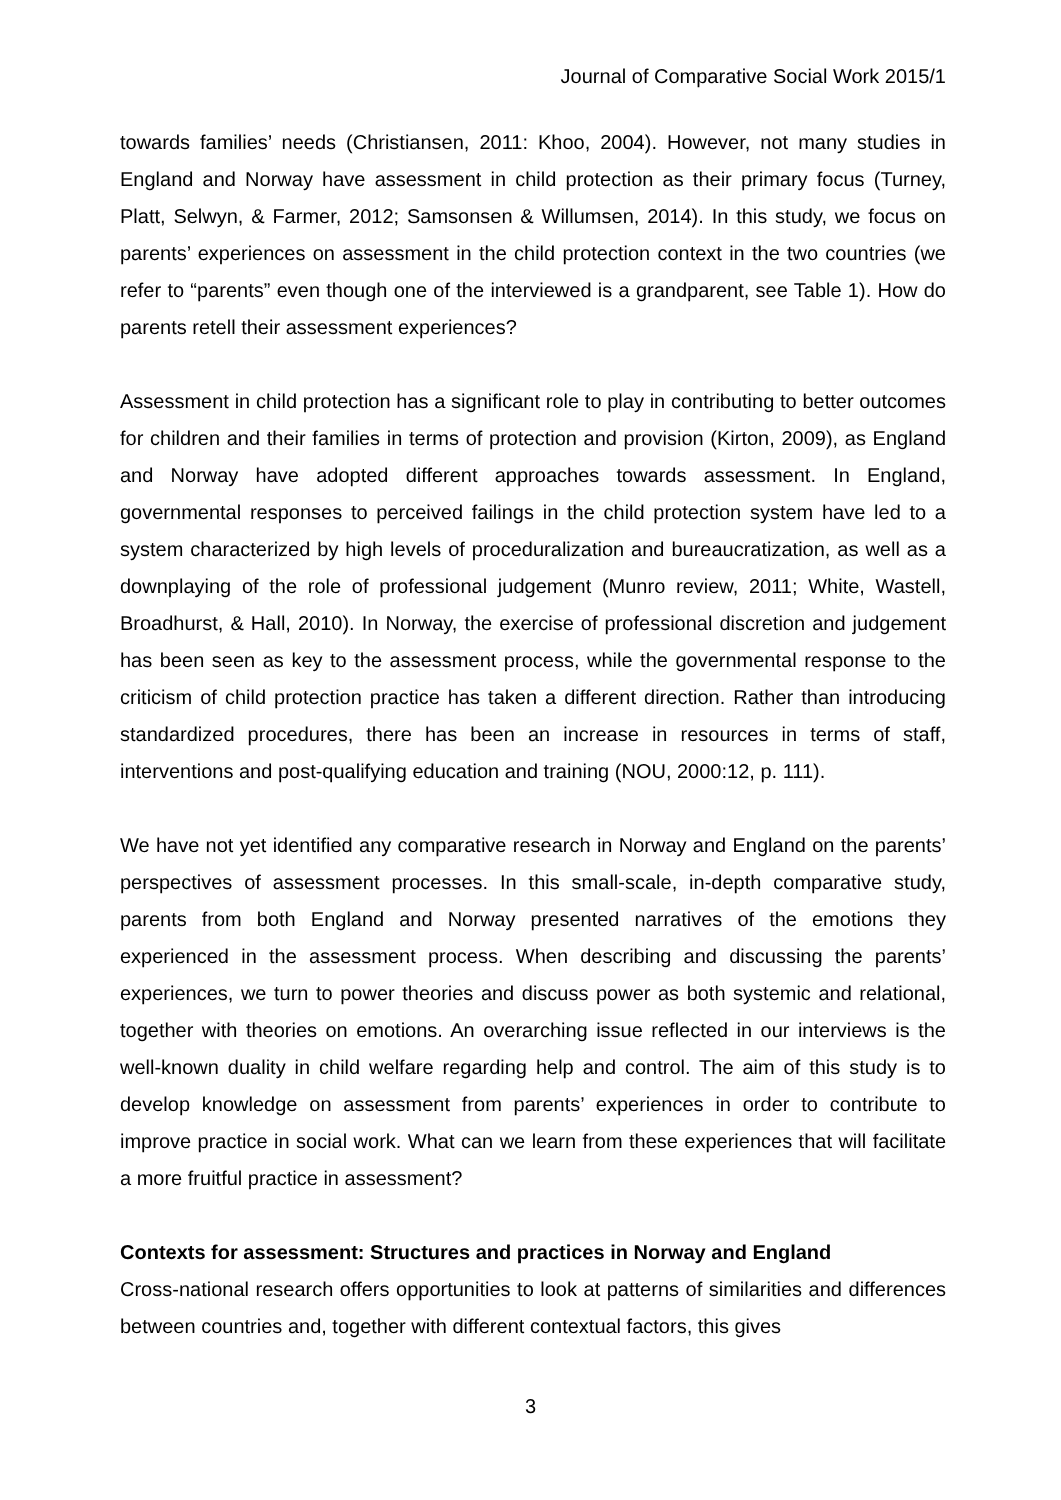Journal of Comparative Social Work 2015/1
towards families’ needs (Christiansen, 2011: Khoo, 2004). However, not many studies in England and Norway have assessment in child protection as their primary focus (Turney, Platt, Selwyn, & Farmer, 2012; Samsonsen & Willumsen, 2014). In this study, we focus on parents’ experiences on assessment in the child protection context in the two countries (we refer to “parents” even though one of the interviewed is a grandparent, see Table 1). How do parents retell their assessment experiences?
Assessment in child protection has a significant role to play in contributing to better outcomes for children and their families in terms of protection and provision (Kirton, 2009), as England and Norway have adopted different approaches towards assessment. In England, governmental responses to perceived failings in the child protection system have led to a system characterized by high levels of proceduralization and bureaucratization, as well as a downplaying of the role of professional judgement (Munro review, 2011; White, Wastell, Broadhurst, & Hall, 2010). In Norway, the exercise of professional discretion and judgement has been seen as key to the assessment process, while the governmental response to the criticism of child protection practice has taken a different direction. Rather than introducing standardized procedures, there has been an increase in resources in terms of staff, interventions and post-qualifying education and training (NOU, 2000:12, p. 111).
We have not yet identified any comparative research in Norway and England on the parents’ perspectives of assessment processes. In this small-scale, in-depth comparative study, parents from both England and Norway presented narratives of the emotions they experienced in the assessment process. When describing and discussing the parents’ experiences, we turn to power theories and discuss power as both systemic and relational, together with theories on emotions. An overarching issue reflected in our interviews is the well-known duality in child welfare regarding help and control. The aim of this study is to develop knowledge on assessment from parents’ experiences in order to contribute to improve practice in social work. What can we learn from these experiences that will facilitate a more fruitful practice in assessment?
Contexts for assessment: Structures and practices in Norway and England
Cross-national research offers opportunities to look at patterns of similarities and differences between countries and, together with different contextual factors, this gives
3